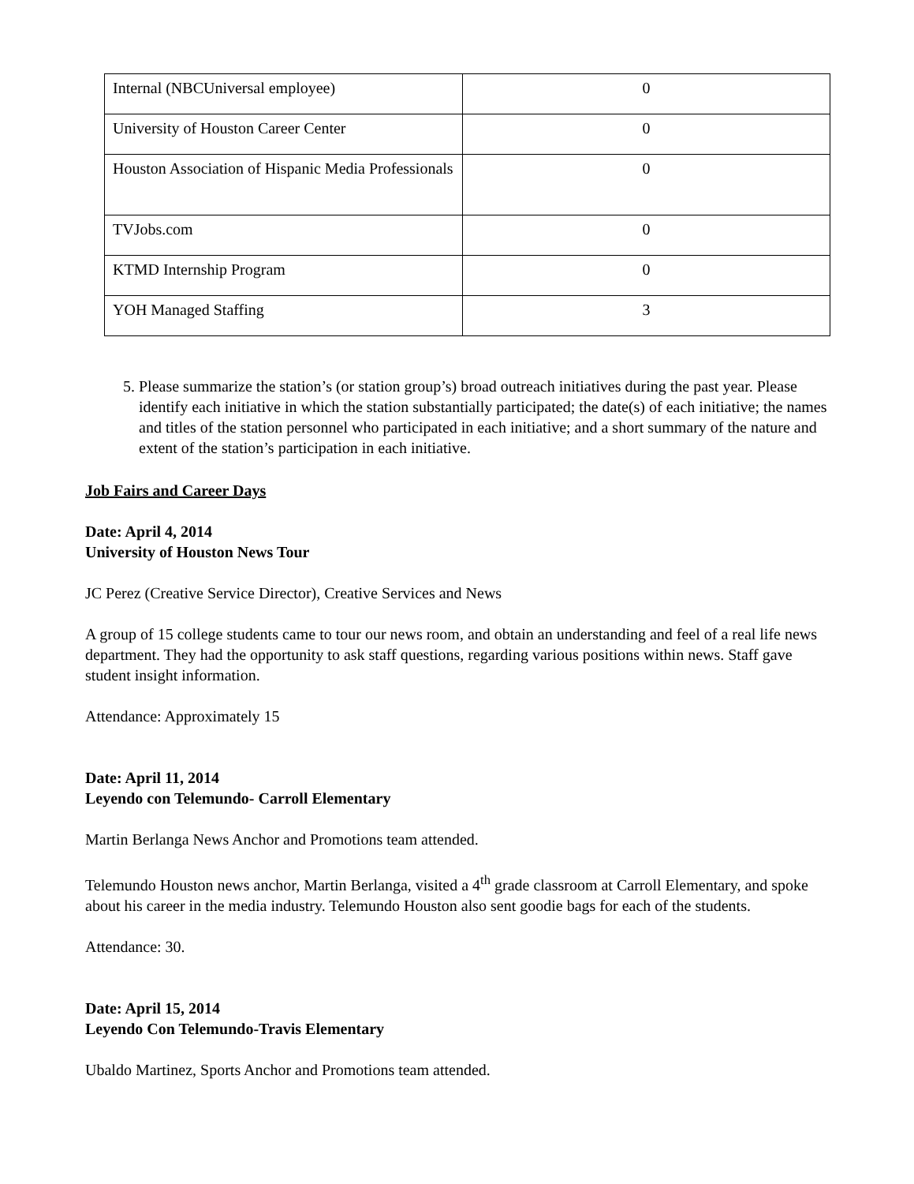| Internal (NBCUniversal employee) | 0 |
| University of Houston Career Center | 0 |
| Houston Association of Hispanic Media Professionals | 0 |
| TVJobs.com | 0 |
| KTMD Internship Program | 0 |
| YOH Managed Staffing | 3 |
5. Please summarize the station’s (or station group’s) broad outreach initiatives during the past year. Please identify each initiative in which the station substantially participated; the date(s) of each initiative; the names and titles of the station personnel who participated in each initiative; and a short summary of the nature and extent of the station’s participation in each initiative.
Job Fairs and Career Days
Date: April 4, 2014
University of Houston News Tour
JC Perez (Creative Service Director), Creative Services and News
A group of 15 college students came to tour our news room, and obtain an understanding and feel of a real life news department. They had the opportunity to ask staff questions, regarding various positions within news. Staff gave student insight information.
Attendance: Approximately 15
Date: April 11, 2014
Leyendo con Telemundo- Carroll Elementary
Martin Berlanga News Anchor and Promotions team attended.
Telemundo Houston news anchor, Martin Berlanga, visited a 4<sup>th</sup> grade classroom at Carroll Elementary, and spoke about his career in the media industry. Telemundo Houston also sent goodie bags for each of the students.
Attendance: 30.
Date: April 15, 2014
Leyendo Con Telemundo-Travis Elementary
Ubaldo Martinez, Sports Anchor and Promotions team attended.